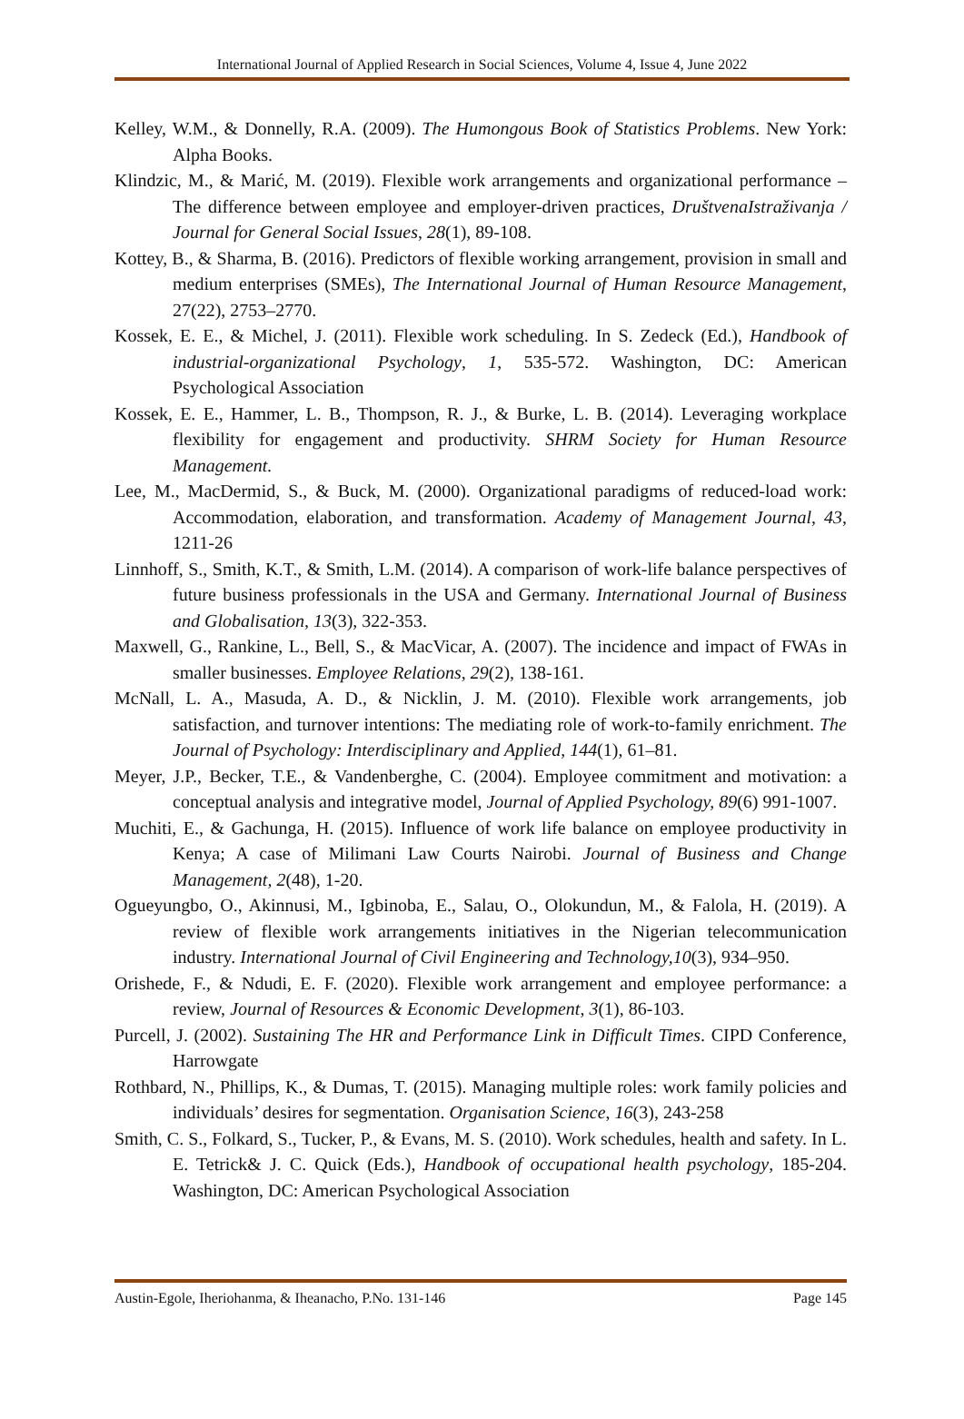International Journal of Applied Research in Social Sciences, Volume 4, Issue 4, June 2022
Kelley, W.M., & Donnelly, R.A. (2009). The Humongous Book of Statistics Problems. New York: Alpha Books.
Klindzic, M., & Marić, M. (2019). Flexible work arrangements and organizational performance – The difference between employee and employer-driven practices, DruštvenaIstraživanja / Journal for General Social Issues, 28(1), 89-108.
Kottey, B., & Sharma, B. (2016). Predictors of flexible working arrangement, provision in small and medium enterprises (SMEs), The International Journal of Human Resource Management, 27(22), 2753–2770.
Kossek, E. E., & Michel, J. (2011). Flexible work scheduling. In S. Zedeck (Ed.), Handbook of industrial-organizational Psychology, 1, 535-572. Washington, DC: American Psychological Association
Kossek, E. E., Hammer, L. B., Thompson, R. J., & Burke, L. B. (2014). Leveraging workplace flexibility for engagement and productivity. SHRM Society for Human Resource Management.
Lee, M., MacDermid, S., & Buck, M. (2000). Organizational paradigms of reduced-load work: Accommodation, elaboration, and transformation. Academy of Management Journal, 43, 1211-26
Linnhoff, S., Smith, K.T., & Smith, L.M. (2014). A comparison of work-life balance perspectives of future business professionals in the USA and Germany. International Journal of Business and Globalisation, 13(3), 322-353.
Maxwell, G., Rankine, L., Bell, S., & MacVicar, A. (2007). The incidence and impact of FWAs in smaller businesses. Employee Relations, 29(2), 138-161.
McNall, L. A., Masuda, A. D., & Nicklin, J. M. (2010). Flexible work arrangements, job satisfaction, and turnover intentions: The mediating role of work-to-family enrichment. The Journal of Psychology: Interdisciplinary and Applied, 144(1), 61–81.
Meyer, J.P., Becker, T.E., & Vandenberghe, C. (2004). Employee commitment and motivation: a conceptual analysis and integrative model, Journal of Applied Psychology, 89(6) 991-1007.
Muchiti, E., & Gachunga, H. (2015). Influence of work life balance on employee productivity in Kenya; A case of Milimani Law Courts Nairobi. Journal of Business and Change Management, 2(48), 1-20.
Ogueyungbo, O., Akinnusi, M., Igbinoba, E., Salau, O., Olokundun, M., & Falola, H. (2019). A review of flexible work arrangements initiatives in the Nigerian telecommunication industry. International Journal of Civil Engineering and Technology,10(3), 934–950.
Orishede, F., & Ndudi, E. F. (2020). Flexible work arrangement and employee performance: a review, Journal of Resources & Economic Development, 3(1), 86-103.
Purcell, J. (2002). Sustaining The HR and Performance Link in Difficult Times. CIPD Conference, Harrowgate
Rothbard, N., Phillips, K., & Dumas, T. (2015). Managing multiple roles: work family policies and individuals’ desires for segmentation. Organisation Science, 16(3), 243-258
Smith, C. S., Folkard, S., Tucker, P., & Evans, M. S. (2010). Work schedules, health and safety. In L. E. Tetrick& J. C. Quick (Eds.), Handbook of occupational health psychology, 185-204. Washington, DC: American Psychological Association
Austin-Egole, Iheriohanma, & Iheanacho, P.No. 131-146 Page 145